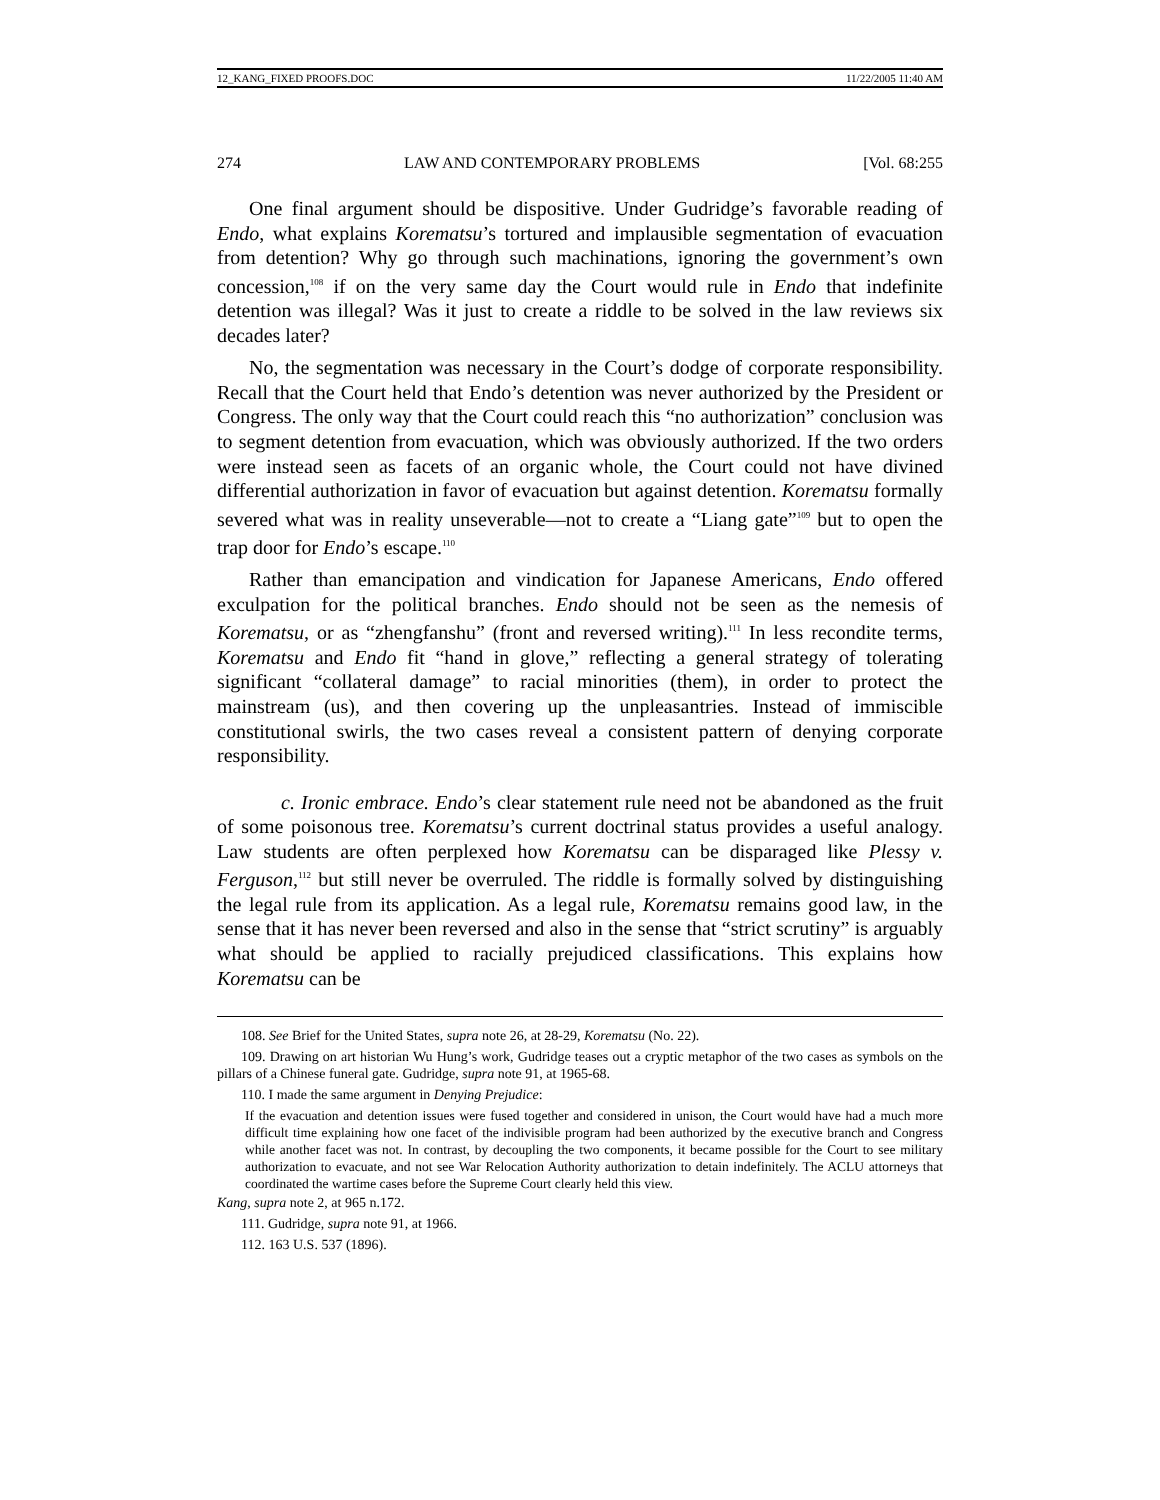12_KANG_FIXED PROOFS.DOC 11/22/2005 11:40 AM
274 LAW AND CONTEMPORARY PROBLEMS [Vol. 68:255
One final argument should be dispositive. Under Gudridge’s favorable reading of Endo, what explains Korematsu’s tortured and implausible segmentation of evacuation from detention? Why go through such machinations, ignoring the government’s own concession,<sup>108</sup> if on the very same day the Court would rule in Endo that indefinite detention was illegal? Was it just to create a riddle to be solved in the law reviews six decades later?
No, the segmentation was necessary in the Court’s dodge of corporate responsibility. Recall that the Court held that Endo’s detention was never authorized by the President or Congress. The only way that the Court could reach this “no authorization” conclusion was to segment detention from evacuation, which was obviously authorized. If the two orders were instead seen as facets of an organic whole, the Court could not have divined differential authorization in favor of evacuation but against detention. Korematsu formally severed what was in reality unseverable—not to create a “Liang gate”<sup>109</sup> but to open the trap door for Endo’s escape.<sup>110</sup>
Rather than emancipation and vindication for Japanese Americans, Endo offered exculpation for the political branches. Endo should not be seen as the nemesis of Korematsu, or as “zhengfanshu” (front and reversed writing).<sup>111</sup> In less recondite terms, Korematsu and Endo fit “hand in glove,” reflecting a general strategy of tolerating significant “collateral damage” to racial minorities (them), in order to protect the mainstream (us), and then covering up the unpleasantries. Instead of immiscible constitutional swirls, the two cases reveal a consistent pattern of denying corporate responsibility.
c. Ironic embrace. Endo’s clear statement rule need not be abandoned as the fruit of some poisonous tree. Korematsu’s current doctrinal status provides a useful analogy. Law students are often perplexed how Korematsu can be disparaged like Plessy v. Ferguson,<sup>112</sup> but still never be overruled. The riddle is formally solved by distinguishing the legal rule from its application. As a legal rule, Korematsu remains good law, in the sense that it has never been reversed and also in the sense that “strict scrutiny” is arguably what should be applied to racially prejudiced classifications. This explains how Korematsu can be
108. See Brief for the United States, supra note 26, at 28-29, Korematsu (No. 22).
109. Drawing on art historian Wu Hung’s work, Gudridge teases out a cryptic metaphor of the two cases as symbols on the pillars of a Chinese funeral gate. Gudridge, supra note 91, at 1965-68.
110. I made the same argument in Denying Prejudice:
If the evacuation and detention issues were fused together and considered in unison, the Court would have had a much more difficult time explaining how one facet of the indivisible program had been authorized by the executive branch and Congress while another facet was not. In contrast, by decoupling the two components, it became possible for the Court to see military authorization to evacuate, and not see War Relocation Authority authorization to detain indefinitely. The ACLU attorneys that coordinated the wartime cases before the Supreme Court clearly held this view.
Kang, supra note 2, at 965 n.172.
111. Gudridge, supra note 91, at 1966.
112. 163 U.S. 537 (1896).